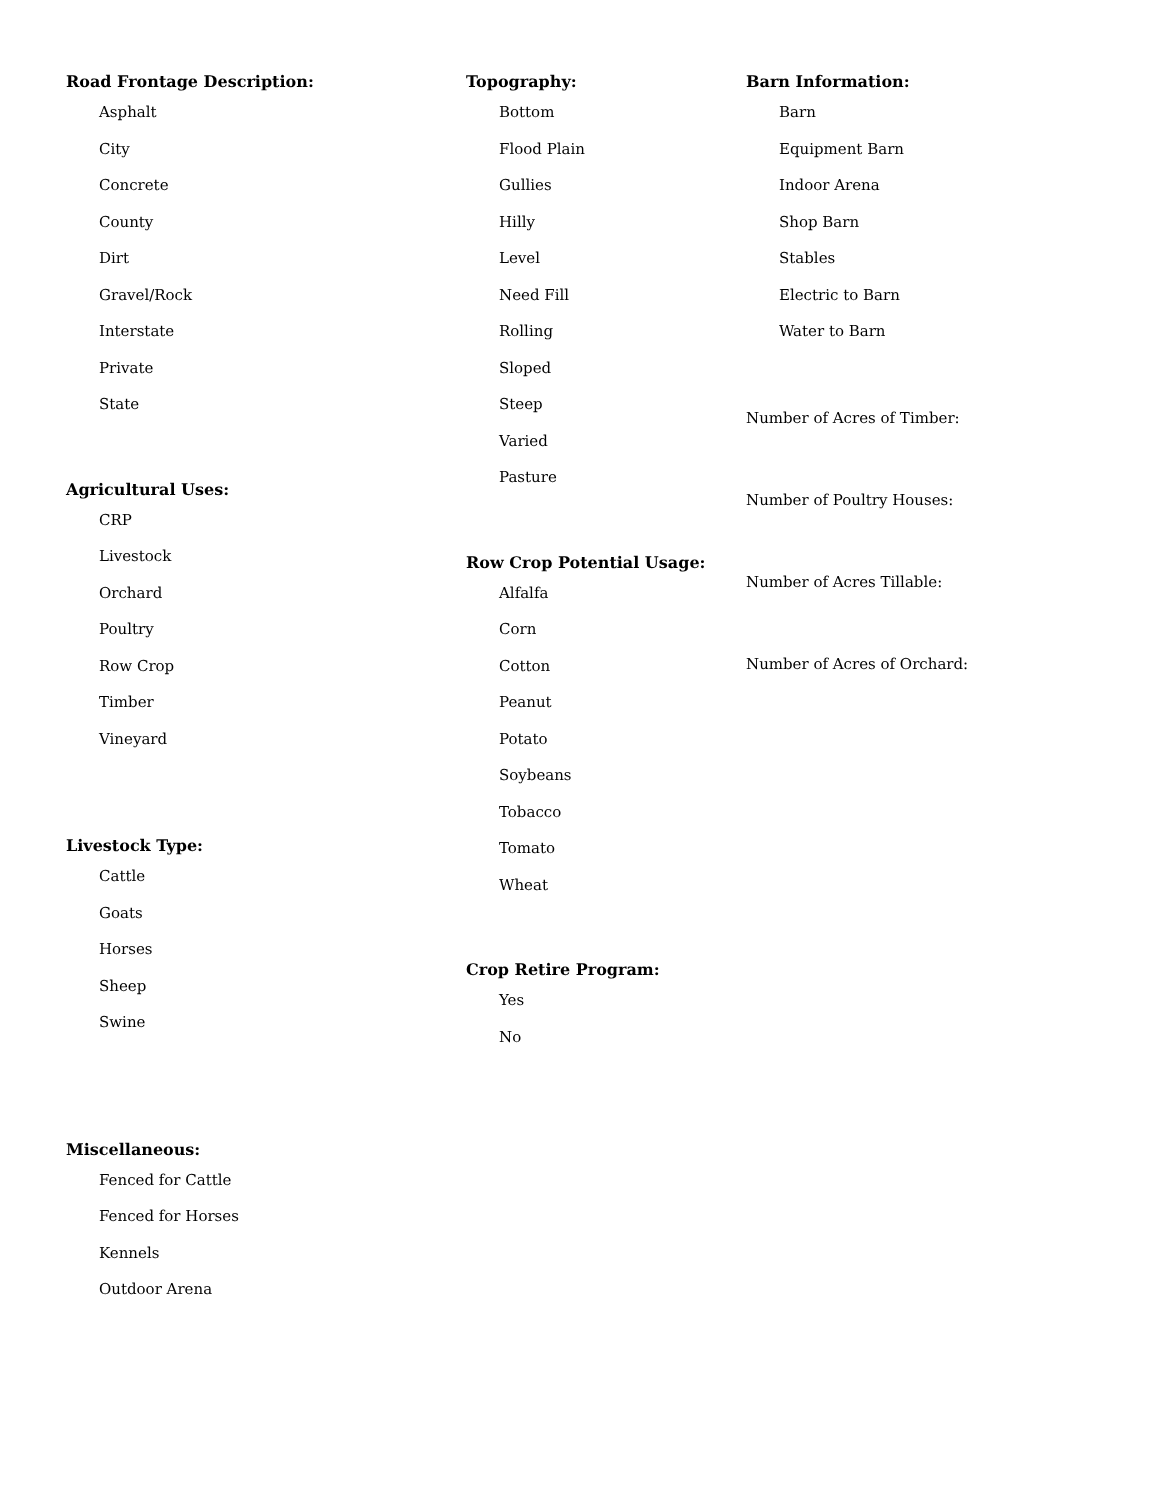Road Frontage Description:
Asphalt
City
Concrete
County
Dirt
Gravel/Rock
Interstate
Private
State
Agricultural Uses:
CRP
Livestock
Orchard
Poultry
Row Crop
Timber
Vineyard
Livestock Type:
Cattle
Goats
Horses
Sheep
Swine
Miscellaneous:
Fenced for Cattle
Fenced for Horses
Kennels
Outdoor Arena
Topography:
Bottom
Flood Plain
Gullies
Hilly
Level
Need Fill
Rolling
Sloped
Steep
Varied
Pasture
Row Crop Potential Usage:
Alfalfa
Corn
Cotton
Peanut
Potato
Soybeans
Tobacco
Tomato
Wheat
Crop Retire Program:
Yes
No
Barn Information:
Barn
Equipment Barn
Indoor Arena
Shop Barn
Stables
Electric to Barn
Water to Barn
Number of Acres of Timber:
Number of Poultry Houses:
Number of Acres Tillable:
Number of Acres of Orchard: